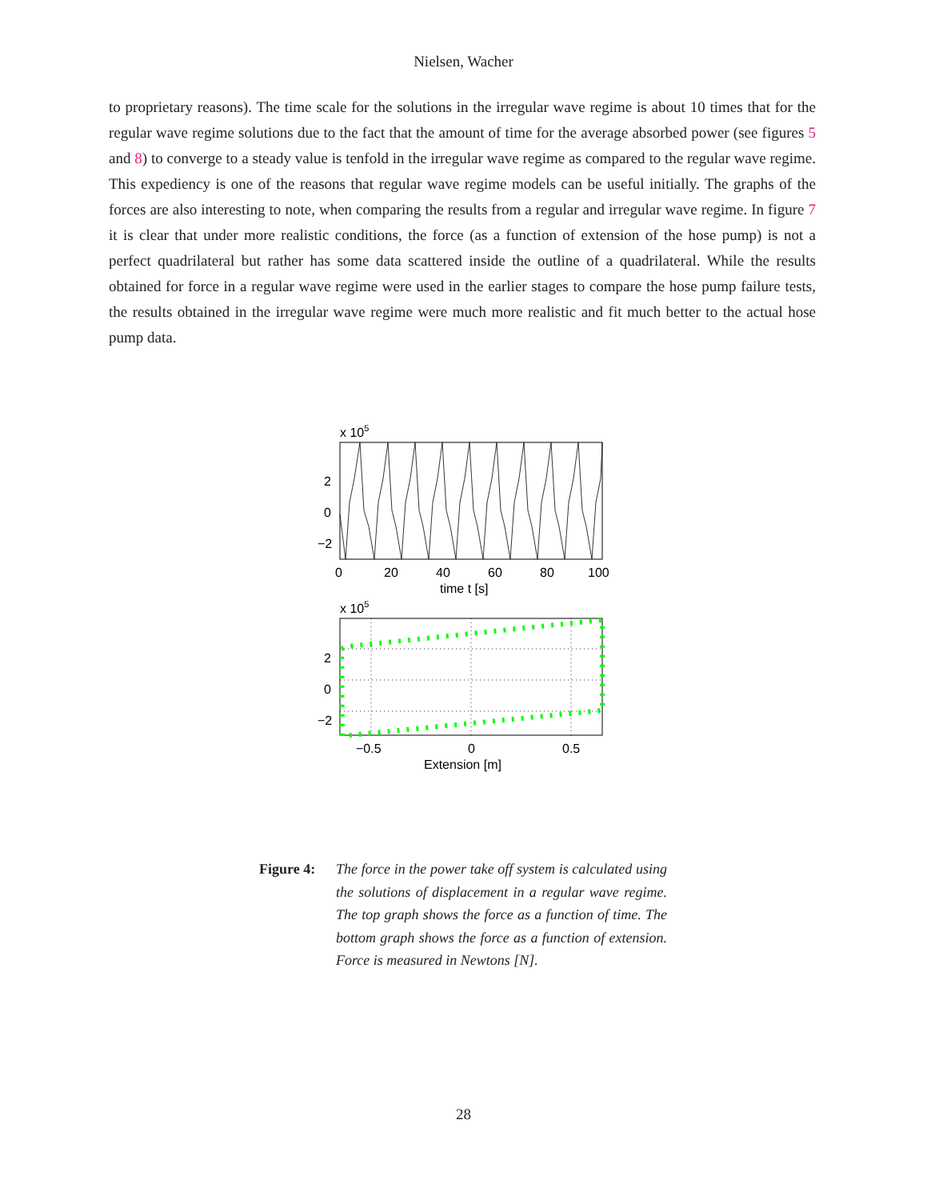Nielsen, Wacher
to proprietary reasons). The time scale for the solutions in the irregular wave regime is about 10 times that for the regular wave regime solutions due to the fact that the amount of time for the average absorbed power (see figures 5 and 8) to converge to a steady value is tenfold in the irregular wave regime as compared to the regular wave regime. This expediency is one of the reasons that regular wave regime models can be useful initially. The graphs of the forces are also interesting to note, when comparing the results from a regular and irregular wave regime. In figure 7 it is clear that under more realistic conditions, the force (as a function of extension of the hose pump) is not a perfect quadrilateral but rather has some data scattered inside the outline of a quadrilateral. While the results obtained for force in a regular wave regime were used in the earlier stages to compare the hose pump failure tests, the results obtained in the irregular wave regime were much more realistic and fit much better to the actual hose pump data.
x 105
2
0
−2
0
20
40
60
80
100
time t [s]
x 105
2
0
−2
−0.5
0
0.5
Extension [m]
Figure 4: The force in the power take off system is calculated using the solutions of displacement in a regular wave regime. The top graph shows the force as a function of time. The bottom graph shows the force as a function of extension. Force is measured in Newtons [N].
28